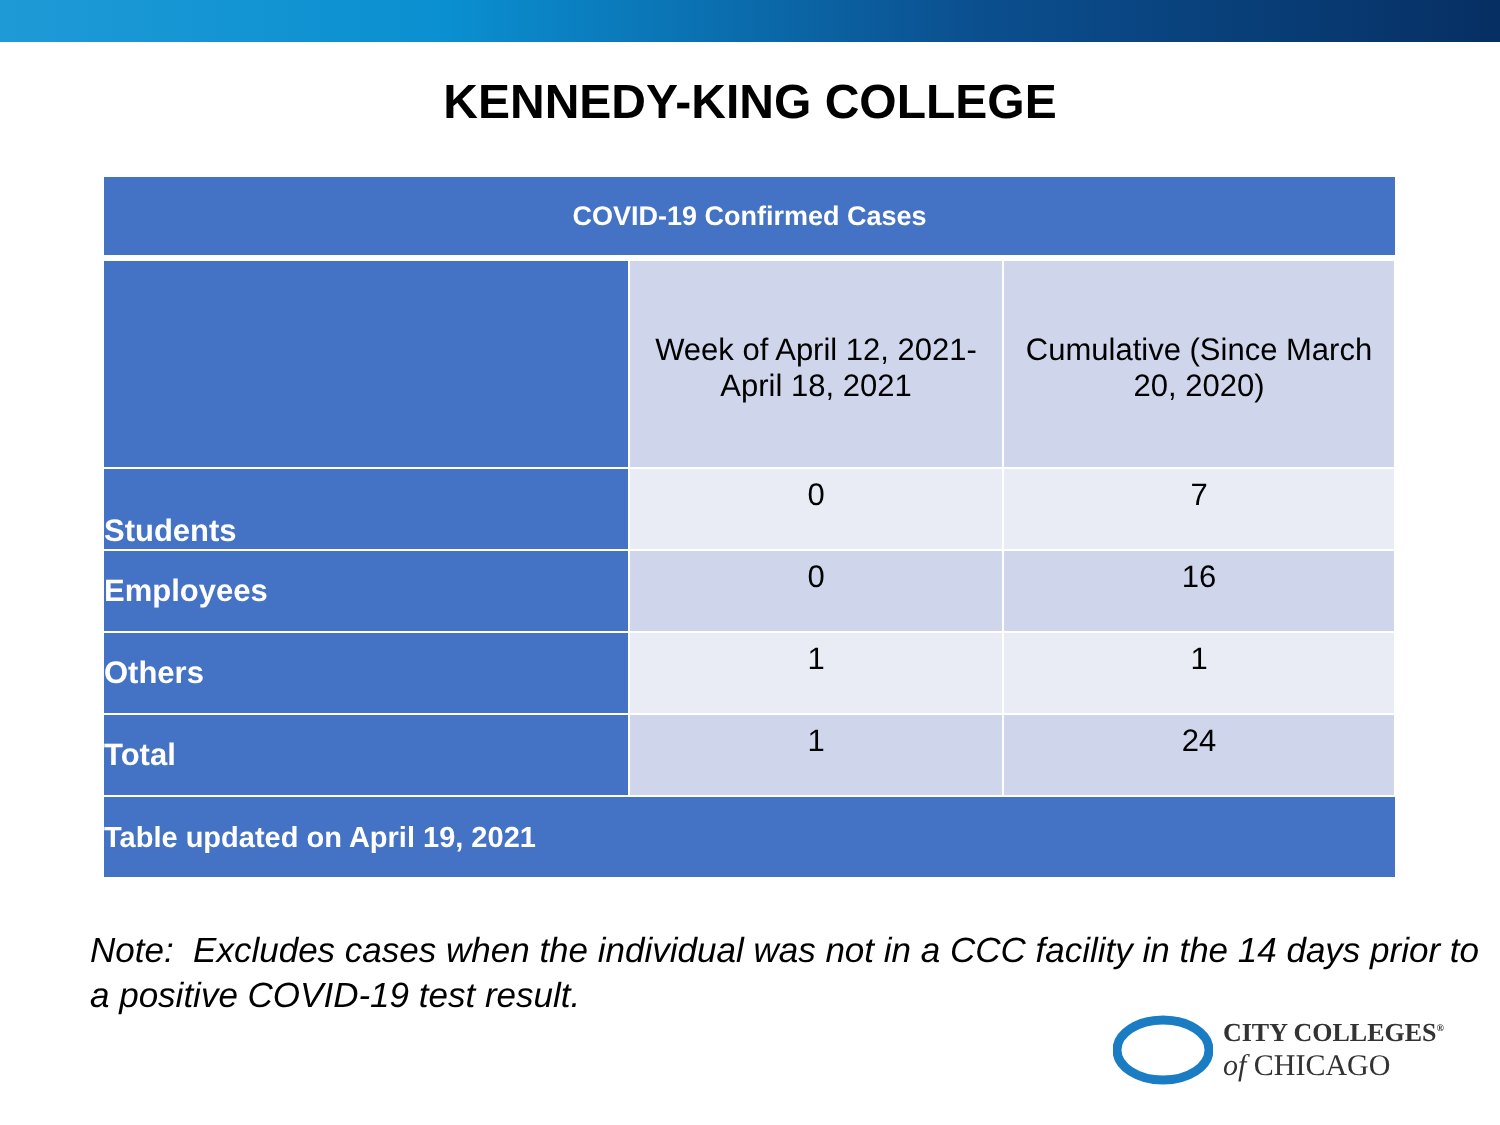KENNEDY-KING COLLEGE
| COVID-19 Confirmed Cases | | |
| --- | --- | --- |
| | Week of April 12, 2021- April 18, 2021 | Cumulative (Since March 20, 2020) |
| Students | 0 | 7 |
| Employees | 0 | 16 |
| Others | 1 | 1 |
| Total | 1 | 24 |
| Table updated on April 19, 2021 | | |
Note: Excludes cases when the individual was not in a CCC facility in the 14 days prior to a positive COVID-19 test result.
CITY COLLEGES<sup>®</sup>
of CHICAGO